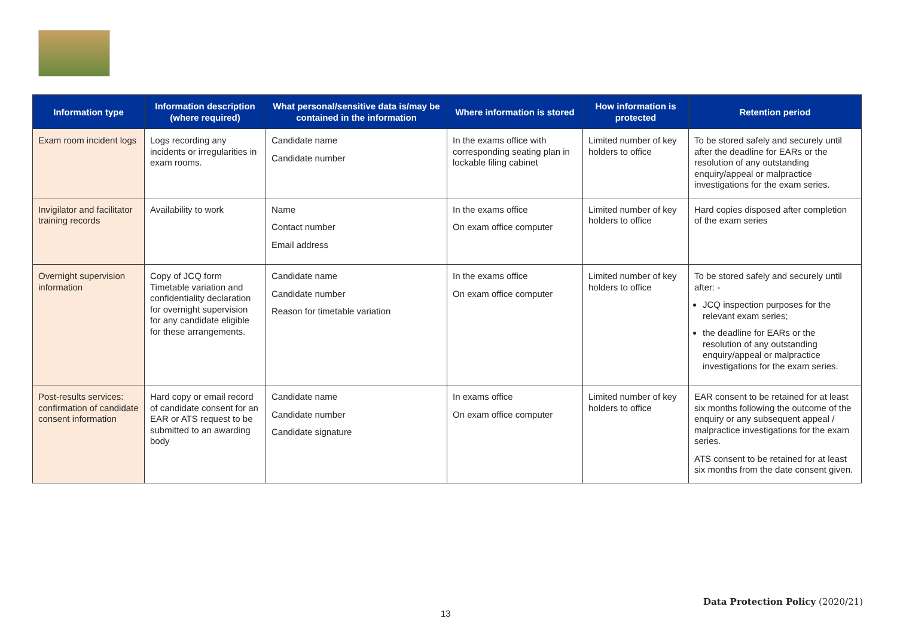| Information type | Information description (where required) | What personal/sensitive data is/may be contained in the information | Where information is stored | How information is protected | Retention period |
| --- | --- | --- | --- | --- | --- |
| Exam room incident logs | Logs recording any incidents or irregularities in exam rooms. | Candidate name Candidate number | In the exams office with corresponding seating plan in lockable filing cabinet | Limited number of key holders to office | To be stored safely and securely until after the deadline for EARs or the resolution of any outstanding enquiry/appeal or malpractice investigations for the exam series. |
| Invigilator and facilitator training records | Availability to work | Name Contact number Email address | In the exams office On exam office computer | Limited number of key holders to office | Hard copies disposed after completion of the exam series |
| Overnight supervision information | Copy of JCQ form Timetable variation and confidentiality declaration for overnight supervision for any candidate eligible for these arrangements. | Candidate name Candidate number Reason for timetable variation | In the exams office On exam office computer | Limited number of key holders to office | To be stored safely and securely until after: - JCQ inspection purposes for the relevant exam series; the deadline for EARs or the resolution of any outstanding enquiry/appeal or malpractice investigations for the exam series. |
| Post-results services: confirmation of candidate consent information | Hard copy or email record of candidate consent for an EAR or ATS request to be submitted to an awarding body | Candidate name Candidate number Candidate signature | In exams office On exam office computer | Limited number of key holders to office | EAR consent to be retained for at least six months following the outcome of the enquiry or any subsequent appeal / malpractice investigations for the exam series. ATS consent to be retained for at least six months from the date consent given. |
Data Protection Policy (2020/21)
13